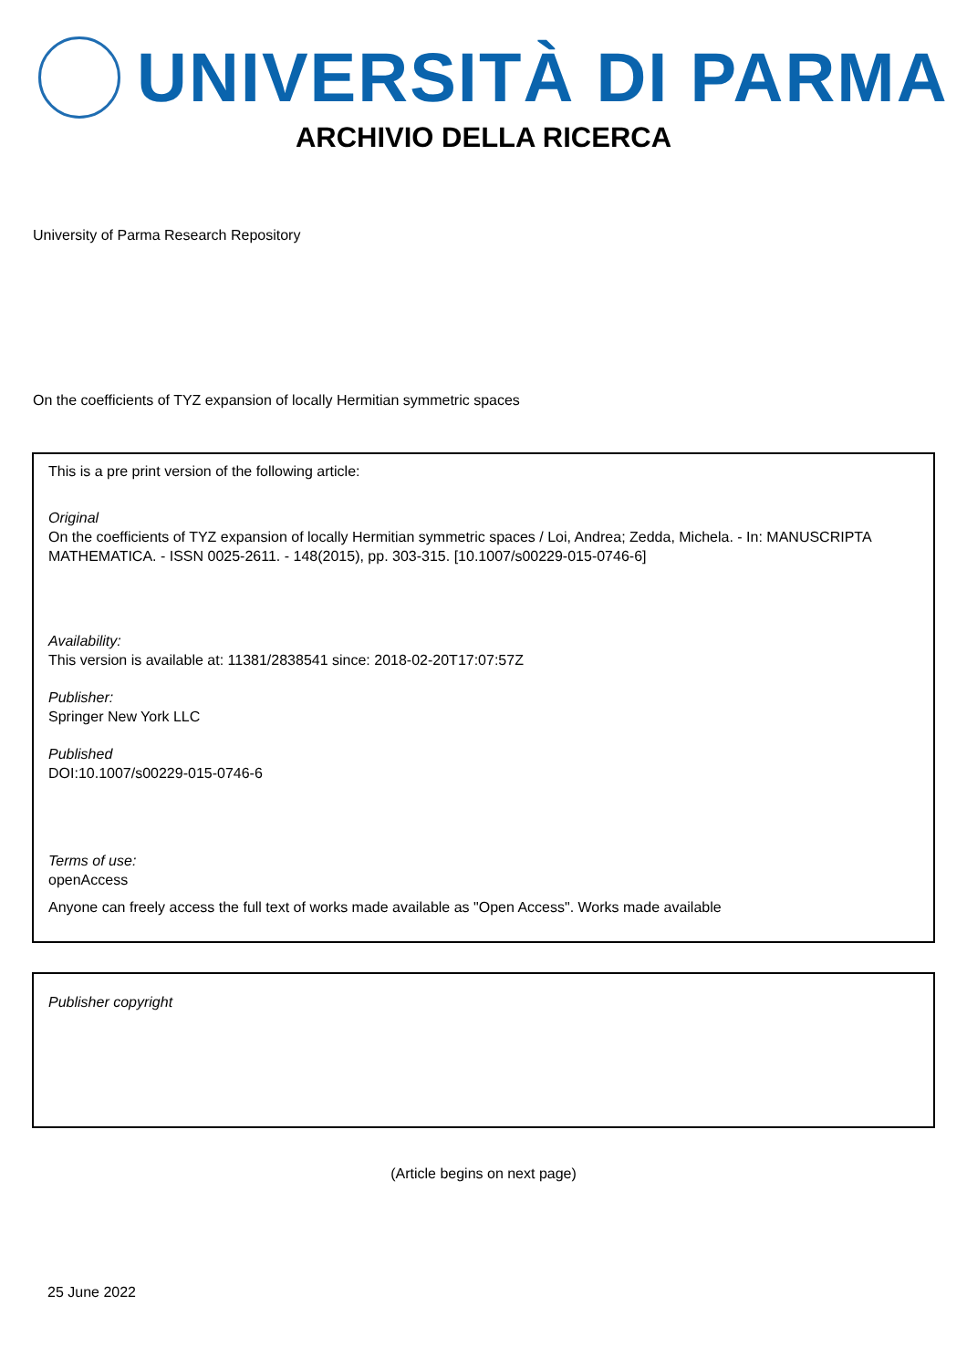UNIVERSITÀ DI PARMA
ARCHIVIO DELLA RICERCA
University of Parma Research Repository
On the coefficients of TYZ expansion of locally Hermitian symmetric spaces
This is a pre print version of the following article:
Original
On the coefficients of TYZ expansion of locally Hermitian symmetric spaces / Loi, Andrea; Zedda, Michela. - In: MANUSCRIPTA MATHEMATICA. - ISSN 0025-2611. - 148(2015), pp. 303-315. [10.1007/s00229-015-0746-6]
Availability:
This version is available at: 11381/2838541 since: 2018-02-20T17:07:57Z
Publisher:
Springer New York LLC
Published
DOI:10.1007/s00229-015-0746-6
Terms of use:
openAccess
Anyone can freely access the full text of works made available as "Open Access". Works made available
Publisher copyright
(Article begins on next page)
25 June 2022